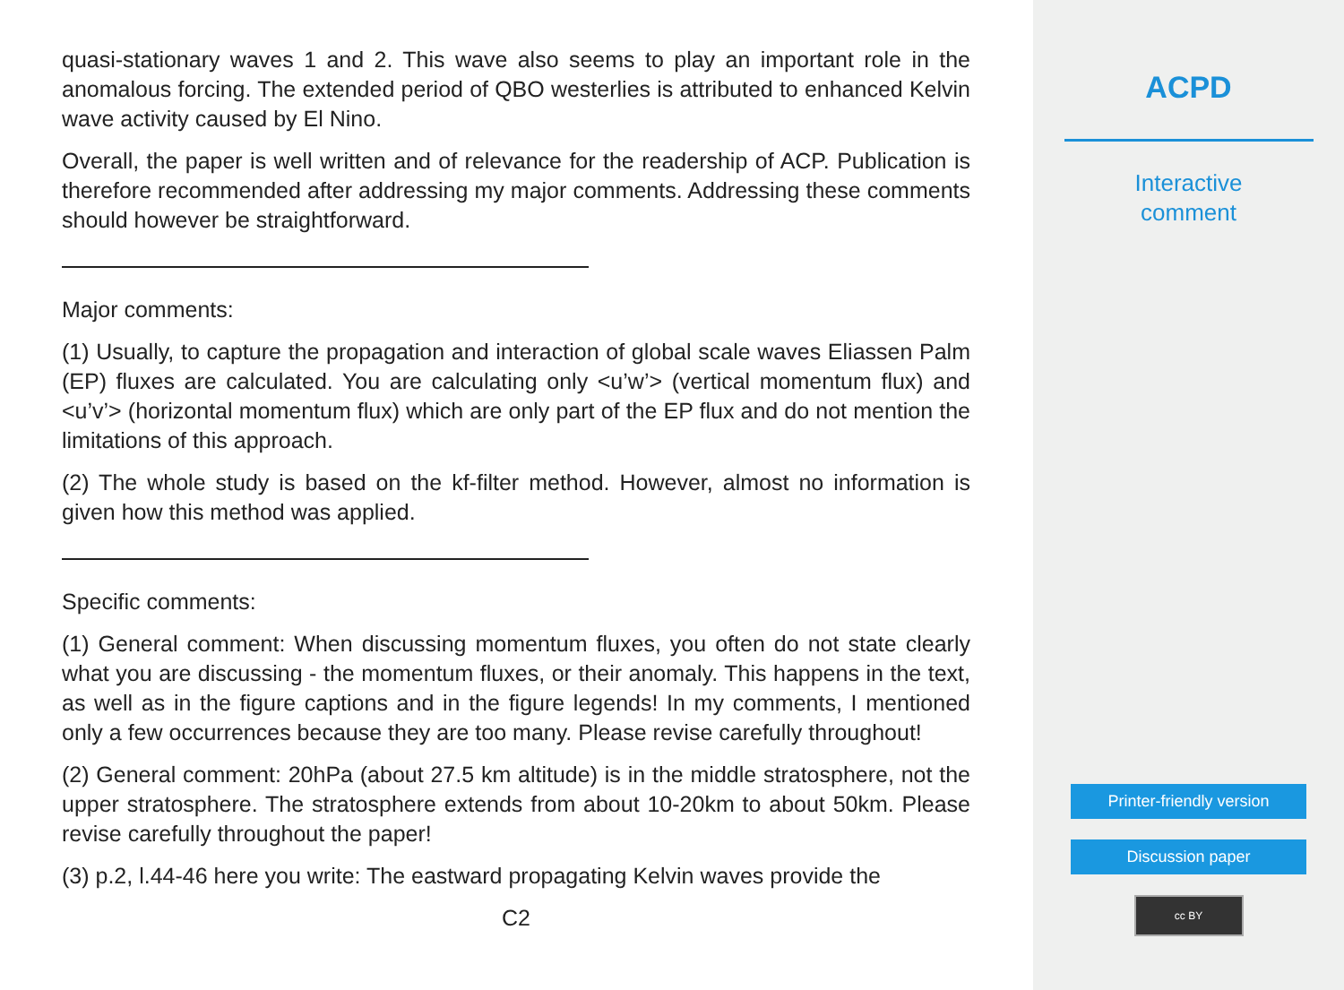quasi-stationary waves 1 and 2. This wave also seems to play an important role in the anomalous forcing. The extended period of QBO westerlies is attributed to enhanced Kelvin wave activity caused by El Nino.
Overall, the paper is well written and of relevance for the readership of ACP. Publication is therefore recommended after addressing my major comments. Addressing these comments should however be straightforward.
Major comments:
(1) Usually, to capture the propagation and interaction of global scale waves Eliassen Palm (EP) fluxes are calculated. You are calculating only <u’w’> (vertical momentum flux) and <u’v’> (horizontal momentum flux) which are only part of the EP flux and do not mention the limitations of this approach.
(2) The whole study is based on the kf-filter method. However, almost no information is given how this method was applied.
Specific comments:
(1) General comment: When discussing momentum fluxes, you often do not state clearly what you are discussing - the momentum fluxes, or their anomaly. This happens in the text, as well as in the figure captions and in the figure legends! In my comments, I mentioned only a few occurrences because they are too many. Please revise carefully throughout!
(2) General comment: 20hPa (about 27.5 km altitude) is in the middle stratosphere, not the upper stratosphere. The stratosphere extends from about 10-20km to about 50km. Please revise carefully throughout the paper!
(3) p.2, l.44-46 here you write: The eastward propagating Kelvin waves provide the
C2
ACPD
Interactive
comment
Printer-friendly version
Discussion paper
cc BY